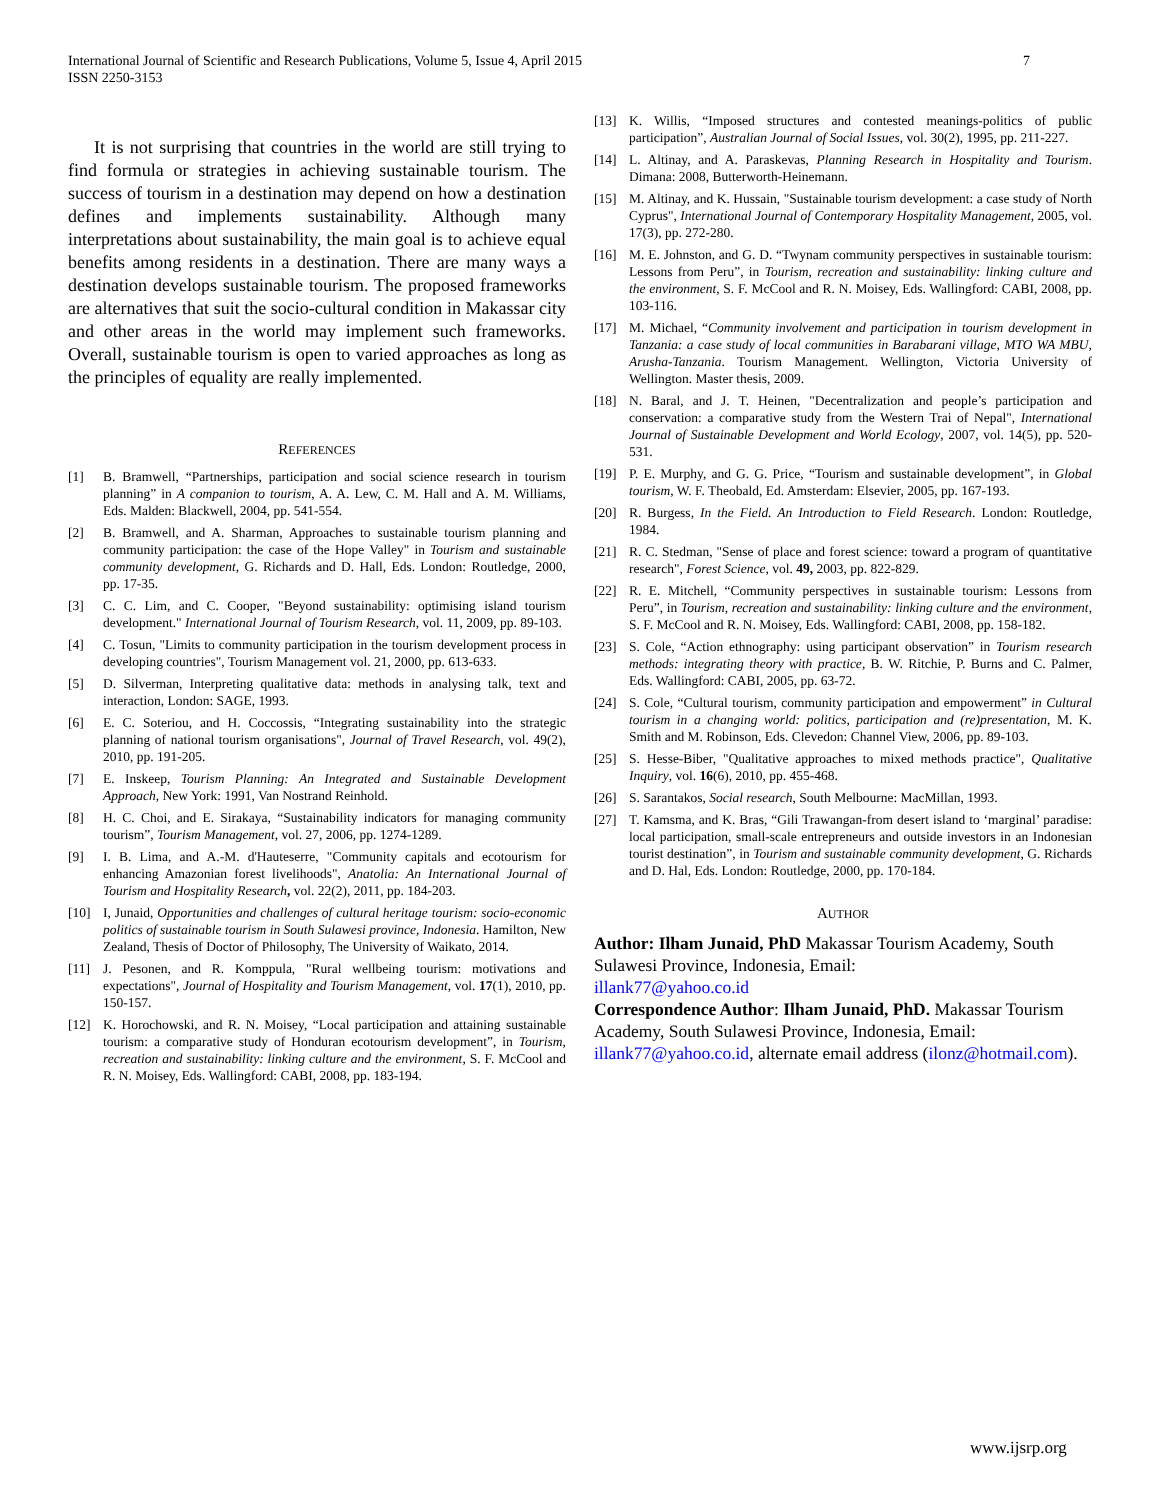7 International Journal of Scientific and Research Publications, Volume 5, Issue 4, April 2015
ISSN 2250-3153
It is not surprising that countries in the world are still trying to find formula or strategies in achieving sustainable tourism. The success of tourism in a destination may depend on how a destination defines and implements sustainability. Although many interpretations about sustainability, the main goal is to achieve equal benefits among residents in a destination. There are many ways a destination develops sustainable tourism. The proposed frameworks are alternatives that suit the socio-cultural condition in Makassar city and other areas in the world may implement such frameworks. Overall, sustainable tourism is open to varied approaches as long as the principles of equality are really implemented.
REFERENCES
[1] B. Bramwell, “Partnerships, participation and social science research in tourism planning” in A companion to tourism, A. A. Lew, C. M. Hall and A. M. Williams, Eds. Malden: Blackwell, 2004, pp. 541-554.
[2] B. Bramwell, and A. Sharman, Approaches to sustainable tourism planning and community participation: the case of the Hope Valley" in Tourism and sustainable community development, G. Richards and D. Hall, Eds. London: Routledge, 2000, pp. 17-35.
[3] C. C. Lim, and C. Cooper, "Beyond sustainability: optimising island tourism development." International Journal of Tourism Research, vol. 11, 2009, pp. 89-103.
[4] C. Tosun, "Limits to community participation in the tourism development process in developing countries", Tourism Management vol. 21, 2000, pp. 613-633.
[5] D. Silverman, Interpreting qualitative data: methods in analysing talk, text and interaction, London: SAGE, 1993.
[6] E. C. Soteriou, and H. Coccossis, “Integrating sustainability into the strategic planning of national tourism organisations", Journal of Travel Research, vol. 49(2), 2010, pp. 191-205.
[7] E. Inskeep, Tourism Planning: An Integrated and Sustainable Development Approach, New York: 1991, Van Nostrand Reinhold.
[8] H. C. Choi, and E. Sirakaya, “Sustainability indicators for managing community tourism”, Tourism Management, vol. 27, 2006, pp. 1274-1289.
[9] I. B. Lima, and A.-M. d'Hauteserre, "Community capitals and ecotourism for enhancing Amazonian forest livelihoods", Anatolia: An International Journal of Tourism and Hospitality Research, vol. 22(2), 2011, pp. 184-203.
[10] I, Junaid, Opportunities and challenges of cultural heritage tourism: socio-economic politics of sustainable tourism in South Sulawesi province, Indonesia. Hamilton, New Zealand, Thesis of Doctor of Philosophy, The University of Waikato, 2014.
[11] J. Pesonen, and R. Komppula, "Rural wellbeing tourism: motivations and expectations", Journal of Hospitality and Tourism Management, vol. 17(1), 2010, pp. 150-157.
[12] K. Horochowski, and R. N. Moisey, “Local participation and attaining sustainable tourism: a comparative study of Honduran ecotourism development”, in Tourism, recreation and sustainability: linking culture and the environment, S. F. McCool and R. N. Moisey, Eds. Wallingford: CABI, 2008, pp. 183-194.
[13] K. Willis, “Imposed structures and contested meanings-politics of public participation”, Australian Journal of Social Issues, vol. 30(2), 1995, pp. 211-227.
[14] L. Altinay, and A. Paraskevas, Planning Research in Hospitality and Tourism. Dimana: 2008, Butterworth-Heinemann.
[15] M. Altinay, and K. Hussain, "Sustainable tourism development: a case study of North Cyprus", International Journal of Contemporary Hospitality Management, 2005, vol. 17(3), pp. 272-280.
[16] M. E. Johnston, and G. D. “Twynam community perspectives in sustainable tourism: Lessons from Peru”, in Tourism, recreation and sustainability: linking culture and the environment, S. F. McCool and R. N. Moisey, Eds. Wallingford: CABI, 2008, pp. 103-116.
[17] M. Michael, “Community involvement and participation in tourism development in Tanzania: a case study of local communities in Barabarani village, MTO WA MBU, Arusha-Tanzania. Tourism Management. Wellington, Victoria University of Wellington. Master thesis, 2009.
[18] N. Baral, and J. T. Heinen, "Decentralization and people’s participation and conservation: a comparative study from the Western Trai of Nepal", International Journal of Sustainable Development and World Ecology, 2007, vol. 14(5), pp. 520-531.
[19] P. E. Murphy, and G. G. Price, “Tourism and sustainable development”, in Global tourism, W. F. Theobald, Ed. Amsterdam: Elsevier, 2005, pp. 167-193.
[20] R. Burgess, In the Field. An Introduction to Field Research. London: Routledge, 1984.
[21] R. C. Stedman, "Sense of place and forest science: toward a program of quantitative research", Forest Science, vol. 49, 2003, pp. 822-829.
[22] R. E. Mitchell, “Community perspectives in sustainable tourism: Lessons from Peru”, in Tourism, recreation and sustainability: linking culture and the environment, S. F. McCool and R. N. Moisey, Eds. Wallingford: CABI, 2008, pp. 158-182.
[23] S. Cole, “Action ethnography: using participant observation” in Tourism research methods: integrating theory with practice, B. W. Ritchie, P. Burns and C. Palmer, Eds. Wallingford: CABI, 2005, pp. 63-72.
[24] S. Cole, “Cultural tourism, community participation and empowerment” in Cultural tourism in a changing world: politics, participation and (re)presentation, M. K. Smith and M. Robinson, Eds. Clevedon: Channel View, 2006, pp. 89-103.
[25] S. Hesse-Biber, "Qualitative approaches to mixed methods practice", Qualitative Inquiry, vol. 16(6), 2010, pp. 455-468.
[26] S. Sarantakos, Social research, South Melbourne: MacMillan, 1993.
[27] T. Kamsma, and K. Bras, “Gili Trawangan-from desert island to ‘marginal’ paradise: local participation, small-scale entrepreneurs and outside investors in an Indonesian tourist destination”, in Tourism and sustainable community development, G. Richards and D. Hal, Eds. London: Routledge, 2000, pp. 170-184.
AUTHOR
Author: Ilham Junaid, PhD Makassar Tourism Academy, South Sulawesi Province, Indonesia, Email:
illank77@yahoo.co.id
Correspondence Author: Ilham Junaid, PhD. Makassar Tourism Academy, South Sulawesi Province, Indonesia, Email: illank77@yahoo.co.id, alternate email address (ilonz@hotmail.com).
www.ijsrp.org